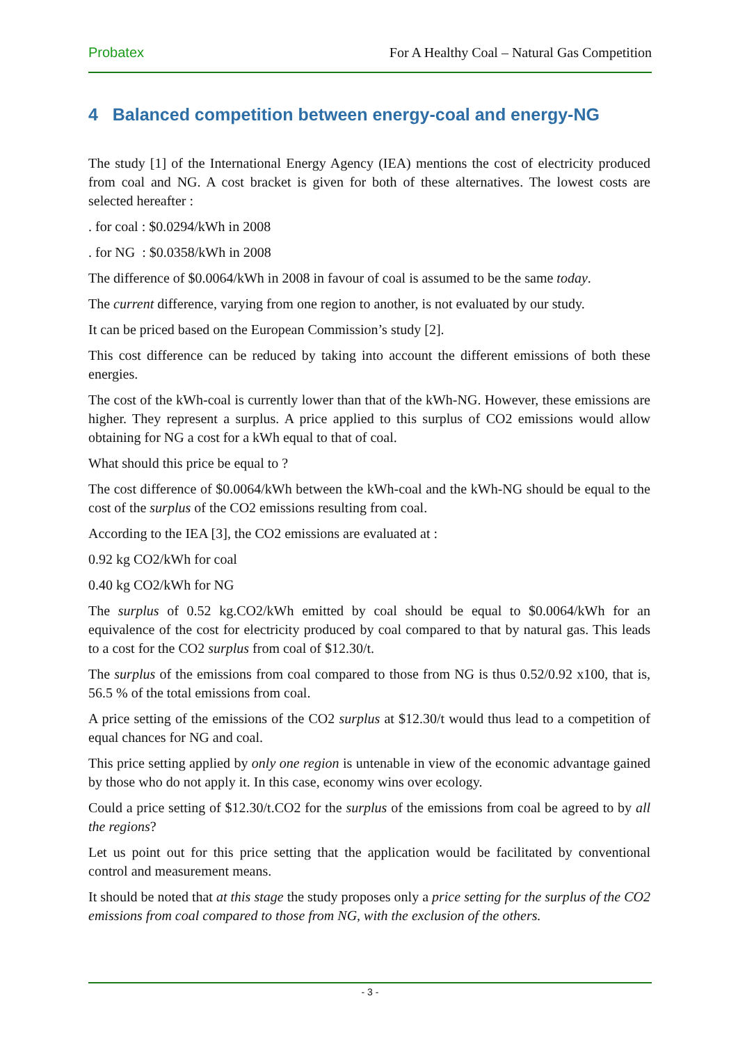Probatex For A Healthy Coal – Natural Gas Competition
4 Balanced competition between energy-coal and energy-NG
The study [1] of the International Energy Agency (IEA) mentions the cost of electricity produced from coal and NG. A cost bracket is given for both of these alternatives. The lowest costs are selected hereafter :
. for coal : $0.0294/kWh in 2008
. for NG : $0.0358/kWh in 2008
The difference of $0.0064/kWh in 2008 in favour of coal is assumed to be the same today.
The current difference, varying from one region to another, is not evaluated by our study.
It can be priced based on the European Commission’s study [2].
This cost difference can be reduced by taking into account the different emissions of both these energies.
The cost of the kWh-coal is currently lower than that of the kWh-NG. However, these emissions are higher. They represent a surplus. A price applied to this surplus of CO2 emissions would allow obtaining for NG a cost for a kWh equal to that of coal.
What should this price be equal to ?
The cost difference of $0.0064/kWh between the kWh-coal and the kWh-NG should be equal to the cost of the surplus of the CO2 emissions resulting from coal.
According to the IEA [3], the CO2 emissions are evaluated at :
0.92 kg CO2/kWh for coal
0.40 kg CO2/kWh for NG
The surplus of 0.52 kg.CO2/kWh emitted by coal should be equal to $0.0064/kWh for an equivalence of the cost for electricity produced by coal compared to that by natural gas. This leads to a cost for the CO2 surplus from coal of $12.30/t.
The surplus of the emissions from coal compared to those from NG is thus 0.52/0.92 x100, that is, 56.5 % of the total emissions from coal.
A price setting of the emissions of the CO2 surplus at $12.30/t would thus lead to a competition of equal chances for NG and coal.
This price setting applied by only one region is untenable in view of the economic advantage gained by those who do not apply it. In this case, economy wins over ecology.
Could a price setting of $12.30/t.CO2 for the surplus of the emissions from coal be agreed to by all the regions?
Let us point out for this price setting that the application would be facilitated by conventional control and measurement means.
It should be noted that at this stage the study proposes only a price setting for the surplus of the CO2 emissions from coal compared to those from NG, with the exclusion of the others.
- 3 -